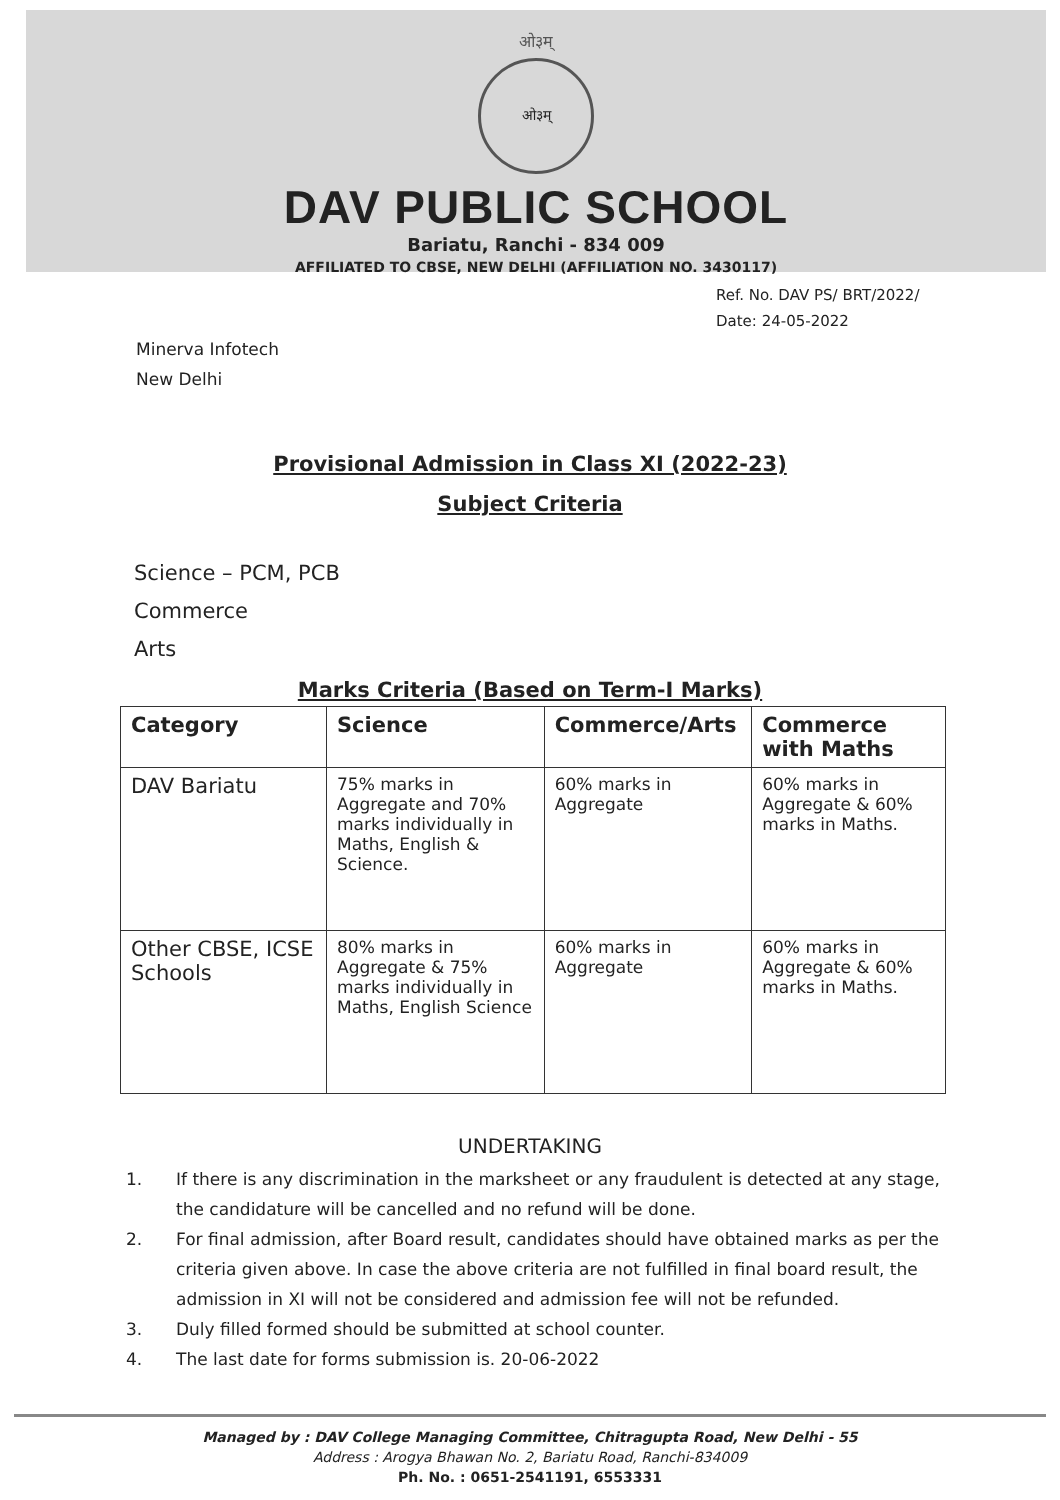ओ३म्
ओ३म्
DAV PUBLIC SCHOOL
Bariatu, Ranchi - 834 009
AFFILIATED TO CBSE, NEW DELHI (AFFILIATION NO. 3430117)
Ref. No. DAV PS/ BRT/2022/
Date: 24-05-2022
Minerva Infotech
New Delhi
Provisional Admission in Class XI (2022-23)
Subject Criteria
Science – PCM, PCB
Commerce
Arts
Marks Criteria (Based on Term-I Marks)
| Category | Science | Commerce/Arts | Commerce with Maths |
| --- | --- | --- | --- |
| DAV Bariatu | 75% marks in Aggregate and 70% marks individually in Maths, English & Science. | 60% marks in Aggregate | 60% marks in Aggregate & 60% marks in Maths. |
| Other CBSE, ICSE Schools | 80% marks in Aggregate & 75% marks individually in Maths, English Science | 60% marks in Aggregate | 60% marks in Aggregate & 60% marks in Maths. |
UNDERTAKING
1. If there is any discrimination in the marksheet or any fraudulent is detected at any stage, the candidature will be cancelled and no refund will be done.
2. For final admission, after Board result, candidates should have obtained marks as per the criteria given above. In case the above criteria are not fulfilled in final board result, the admission in XI will not be considered and admission fee will not be refunded.
3. Duly filled formed should be submitted at school counter.
4. The last date for forms submission is. 20-06-2022
Managed by : DAV College Managing Committee, Chitragupta Road, New Delhi - 55
Address : Arogya Bhawan No. 2, Bariatu Road, Ranchi-834009
Ph. No. : 0651-2541191, 6553331